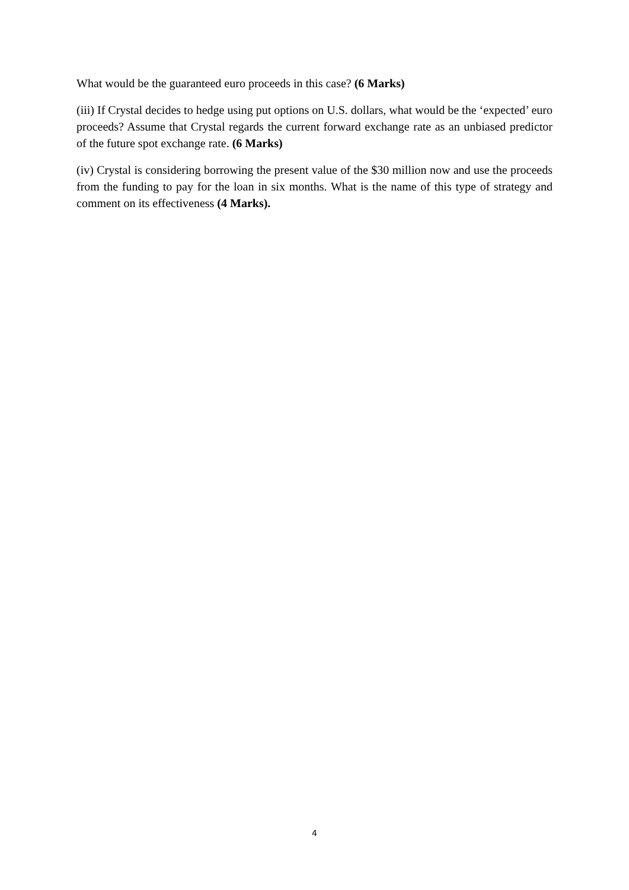What would be the guaranteed euro proceeds in this case? (6 Marks)
(iii) If Crystal decides to hedge using put options on U.S. dollars, what would be the ‘expected’ euro proceeds? Assume that Crystal regards the current forward exchange rate as an unbiased predictor of the future spot exchange rate. (6 Marks)
(iv) Crystal is considering borrowing the present value of the $30 million now and use the proceeds from the funding to pay for the loan in six months. What is the name of this type of strategy and comment on its effectiveness (4 Marks).
4